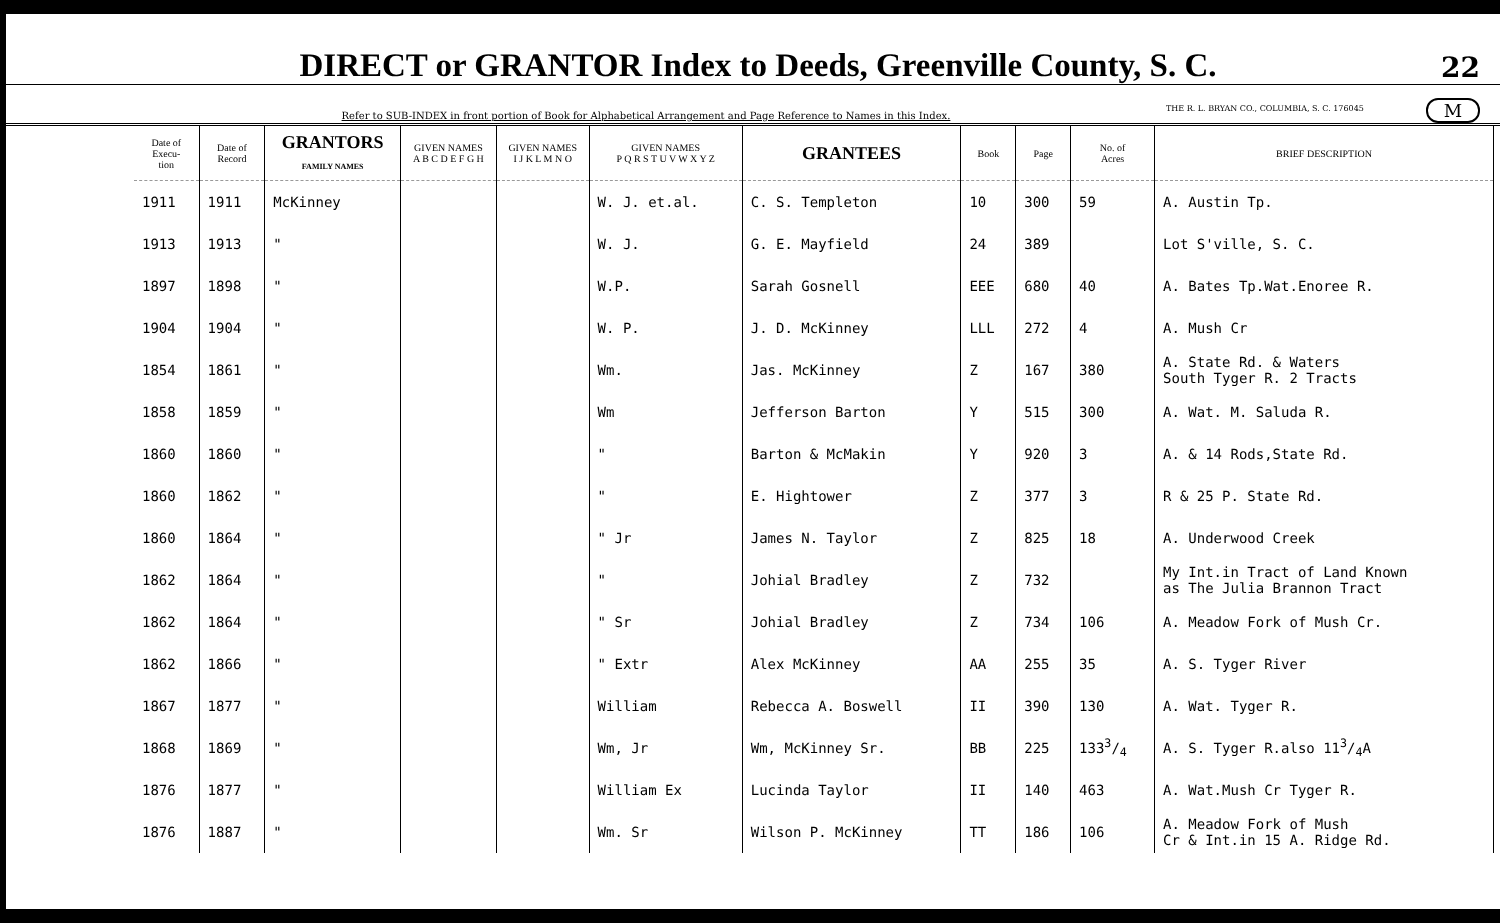DIRECT or GRANTOR Index to Deeds, Greenville County, S. C.
22
Refer to SUB-INDEX in front portion of Book for Alphabetical Arrangement and Page Reference to Names in this Index.
THE R. L. BRYAN CO., COLUMBIA, S. C. 176045
M
| Date of Execu- tion | Date of Record | GRANTORS FAMILY NAMES | GIVEN NAMES A B C D E F G H | GIVEN NAMES I J K L M N O | GIVEN NAMES P Q R S T U V W X Y Z | GRANTEES | Book | Page | No. of Acres | BRIEF DESCRIPTION |
| --- | --- | --- | --- | --- | --- | --- | --- | --- | --- | --- |
| 1911 | 1911 | McKinney | | | W. J. et.al. | C. S. Templeton | 10 | 300 | 59 | A. Austin Tp. |
| 1913 | 1913 | " | | | W. J. | G. E. Mayfield | 24 | 389 | | Lot S'ville, S. C. |
| 1897 | 1898 | " | | | W.P. | Sarah Gosnell | EEE | 680 | 40 | A. Bates Tp.Wat.Enoree R. |
| 1904 | 1904 | " | | | W. P. | J. D. McKinney | LLL | 272 | 4 | A. Mush Cr |
| 1854 | 1861 | " | | | Wm. | Jas. McKinney | Z | 167 | 380 | A. State Rd. & Waters South Tyger R. 2 Tracts |
| 1858 | 1859 | " | | | Wm | Jefferson Barton | Y | 515 | 300 | A. Wat. M. Saluda R. |
| 1860 | 1860 | " | | | " | Barton & McMakin | Y | 920 | 3 | A. & 14 Rods,State Rd. |
| 1860 | 1862 | " | | | " | E. Hightower | Z | 377 | 3 | R & 25 P. State Rd. |
| 1860 | 1864 | " | | | " Jr | James N. Taylor | Z | 825 | 18 | A. Underwood Creek |
| 1862 | 1864 | " | | | " | Johial Bradley | Z | 732 | | My Int.in Tract of Land Known as The Julia Brannon Tract |
| 1862 | 1864 | " | | | " Sr | Johial Bradley | Z | 734 | 106 | A. Meadow Fork of Mush Cr. |
| 1862 | 1866 | " | | | " Extr | Alex McKinney | AA | 255 | 35 | A. S. Tyger River |
| 1867 | 1877 | " | | | William | Rebecca A. Boswell | II | 390 | 130 | A. Wat. Tyger R. |
| 1868 | 1869 | " | | | Wm, Jr | Wm, McKinney Sr. | BB | 225 | 1333/4 | A. S. Tyger R.also 113/4A |
| 1876 | 1877 | " | | | William Ex | Lucinda Taylor | II | 140 | 463 | A. Wat.Mush Cr Tyger R. |
| 1876 | 1887 | " | | | Wm. Sr | Wilson P. McKinney | TT | 186 | 106 | A. Meadow Fork of Mush Cr & Int.in 15 A. Ridge Rd. |